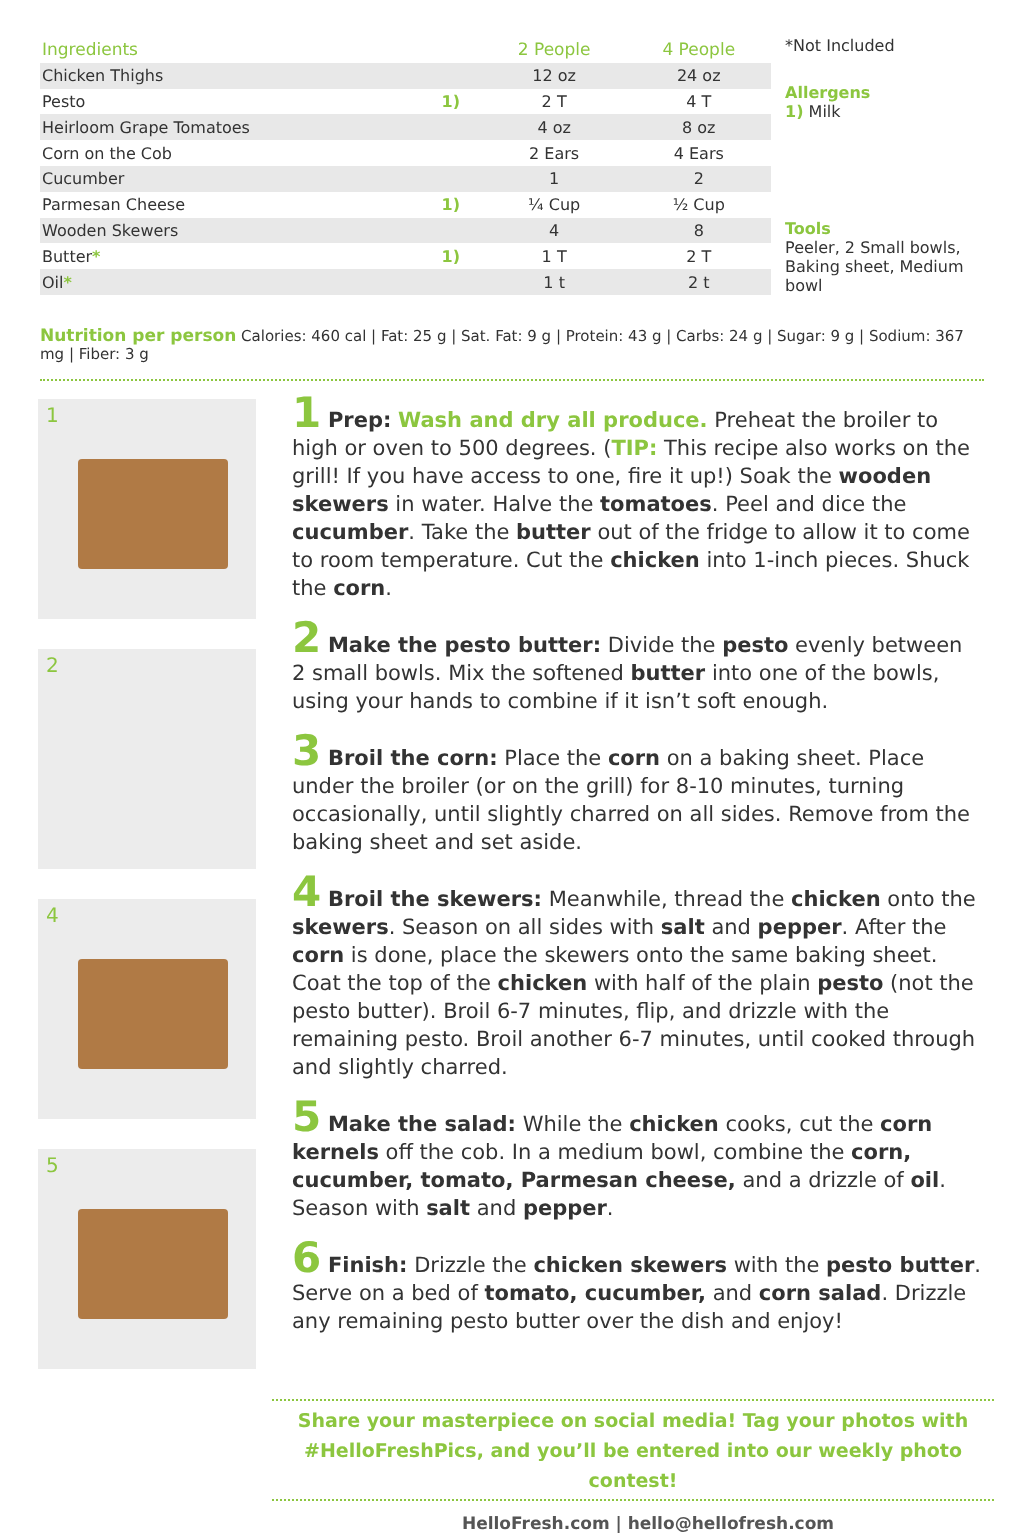| Ingredients | | 2 People | 4 People |
| --- | --- | --- | --- |
| Chicken Thighs | | 12 oz | 24 oz |
| Pesto | 1) | 2 T | 4 T |
| Heirloom Grape Tomatoes | | 4 oz | 8 oz |
| Corn on the Cob | | 2 Ears | 4 Ears |
| Cucumber | | 1 | 2 |
| Parmesan Cheese | 1) | ¼ Cup | ½ Cup |
| Wooden Skewers | | 4 | 8 |
| Butter * | 1) | 1 T | 2 T |
| Oil * | | 1 t | 2 t |
*Not Included
Allergens
1) Milk
Tools
Peeler, 2 Small bowls, Baking sheet, Medium bowl
Nutrition per person Calories: 460 cal | Fat: 25 g | Sat. Fat: 9 g | Protein: 43 g | Carbs: 24 g | Sugar: 9 g | Sodium: 367 mg | Fiber: 3 g
1
2
4
5
1 Prep: Wash and dry all produce. Preheat the broiler to high or oven to 500 degrees. (TIP: This recipe also works on the grill! If you have access to one, fire it up!) Soak the wooden skewers in water. Halve the tomatoes. Peel and dice the cucumber. Take the butter out of the fridge to allow it to come to room temperature. Cut the chicken into 1-inch pieces. Shuck the corn.
2 Make the pesto butter: Divide the pesto evenly between 2 small bowls. Mix the softened butter into one of the bowls, using your hands to combine if it isn’t soft enough.
3 Broil the corn: Place the corn on a baking sheet. Place under the broiler (or on the grill) for 8-10 minutes, turning occasionally, until slightly charred on all sides. Remove from the baking sheet and set aside.
4 Broil the skewers: Meanwhile, thread the chicken onto the skewers. Season on all sides with salt and pepper. After the corn is done, place the skewers onto the same baking sheet. Coat the top of the chicken with half of the plain pesto (not the pesto butter). Broil 6-7 minutes, flip, and drizzle with the remaining pesto. Broil another 6-7 minutes, until cooked through and slightly charred.
5 Make the salad: While the chicken cooks, cut the corn kernels off the cob. In a medium bowl, combine the corn, cucumber, tomato, Parmesan cheese, and a drizzle of oil. Season with salt and pepper.
6 Finish: Drizzle the chicken skewers with the pesto butter. Serve on a bed of tomato, cucumber, and corn salad. Drizzle any remaining pesto butter over the dish and enjoy!
Share your masterpiece on social media! Tag your photos with #HelloFreshPics, and you’ll be entered into our weekly photo contest!
HelloFresh.com | hello@hellofresh.com